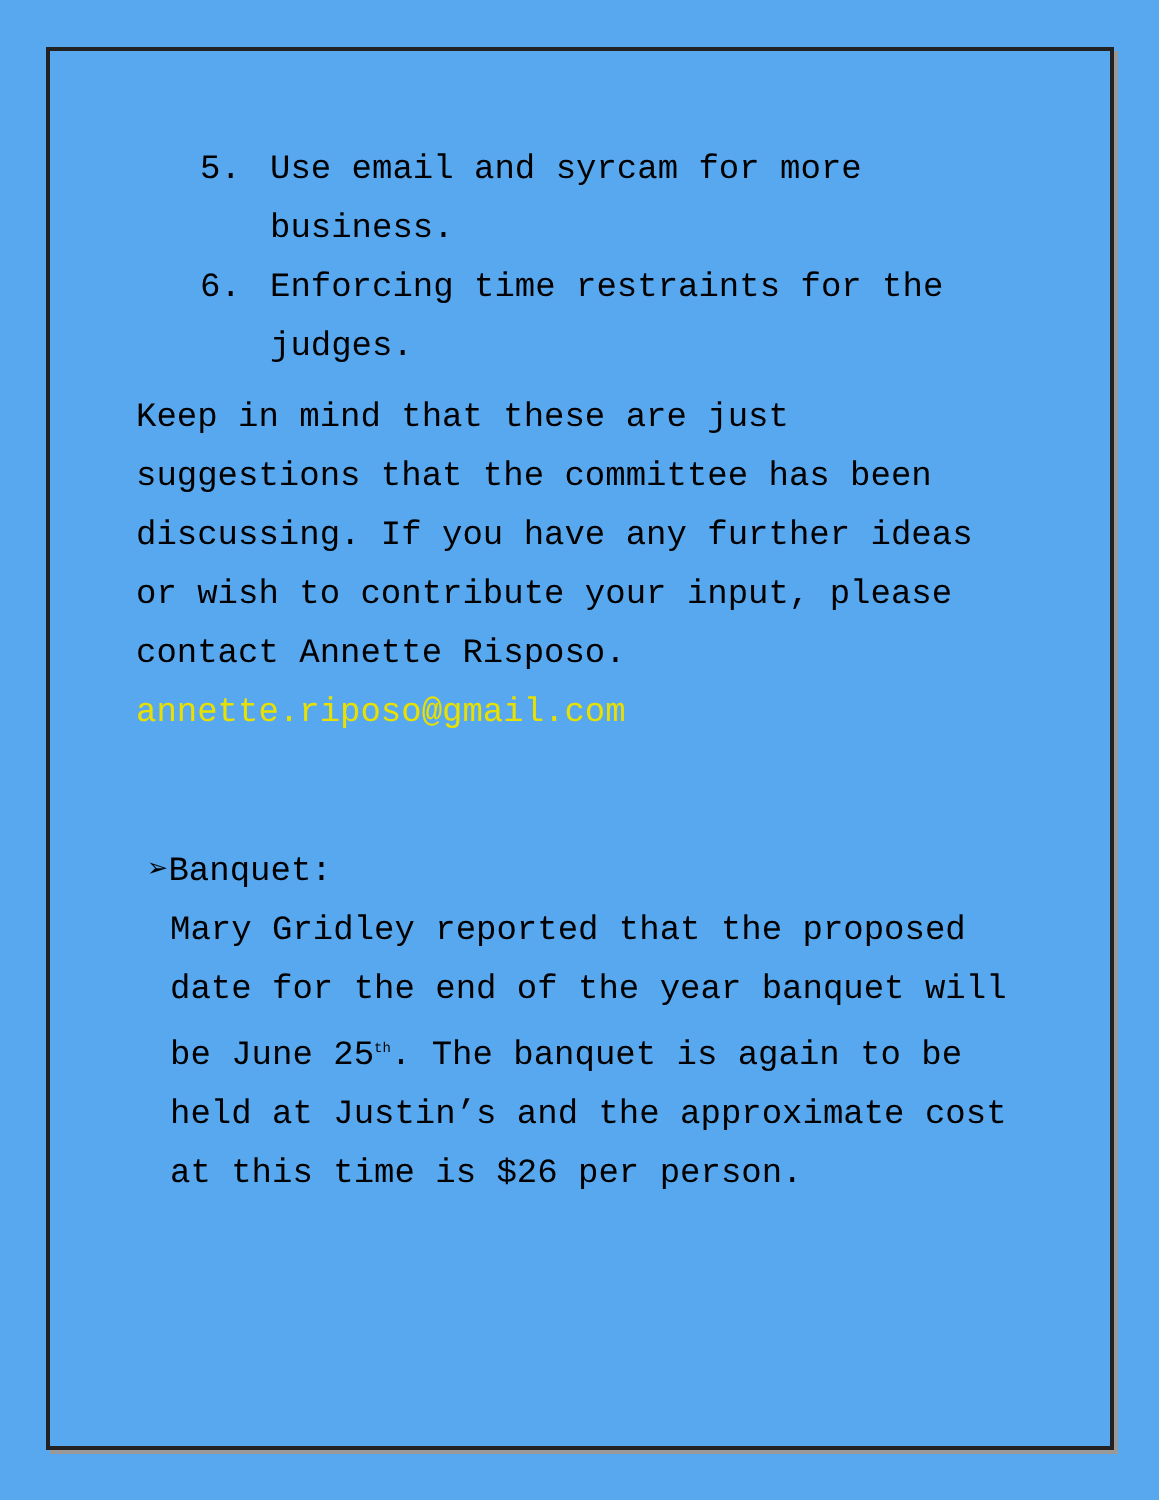5. Use email and syrcam for more business.
6. Enforcing time restraints for the judges.
Keep in mind that these are just suggestions that the committee has been discussing. If you have any further ideas or wish to contribute your input, please contact Annette Risposo. annette.riposo@gmail.com
➢Banquet:
Mary Gridley reported that the proposed date for the end of the year banquet will be June 25<sup>th</sup>. The banquet is again to be held at Justin’s and the approximate cost at this time is $26 per person.